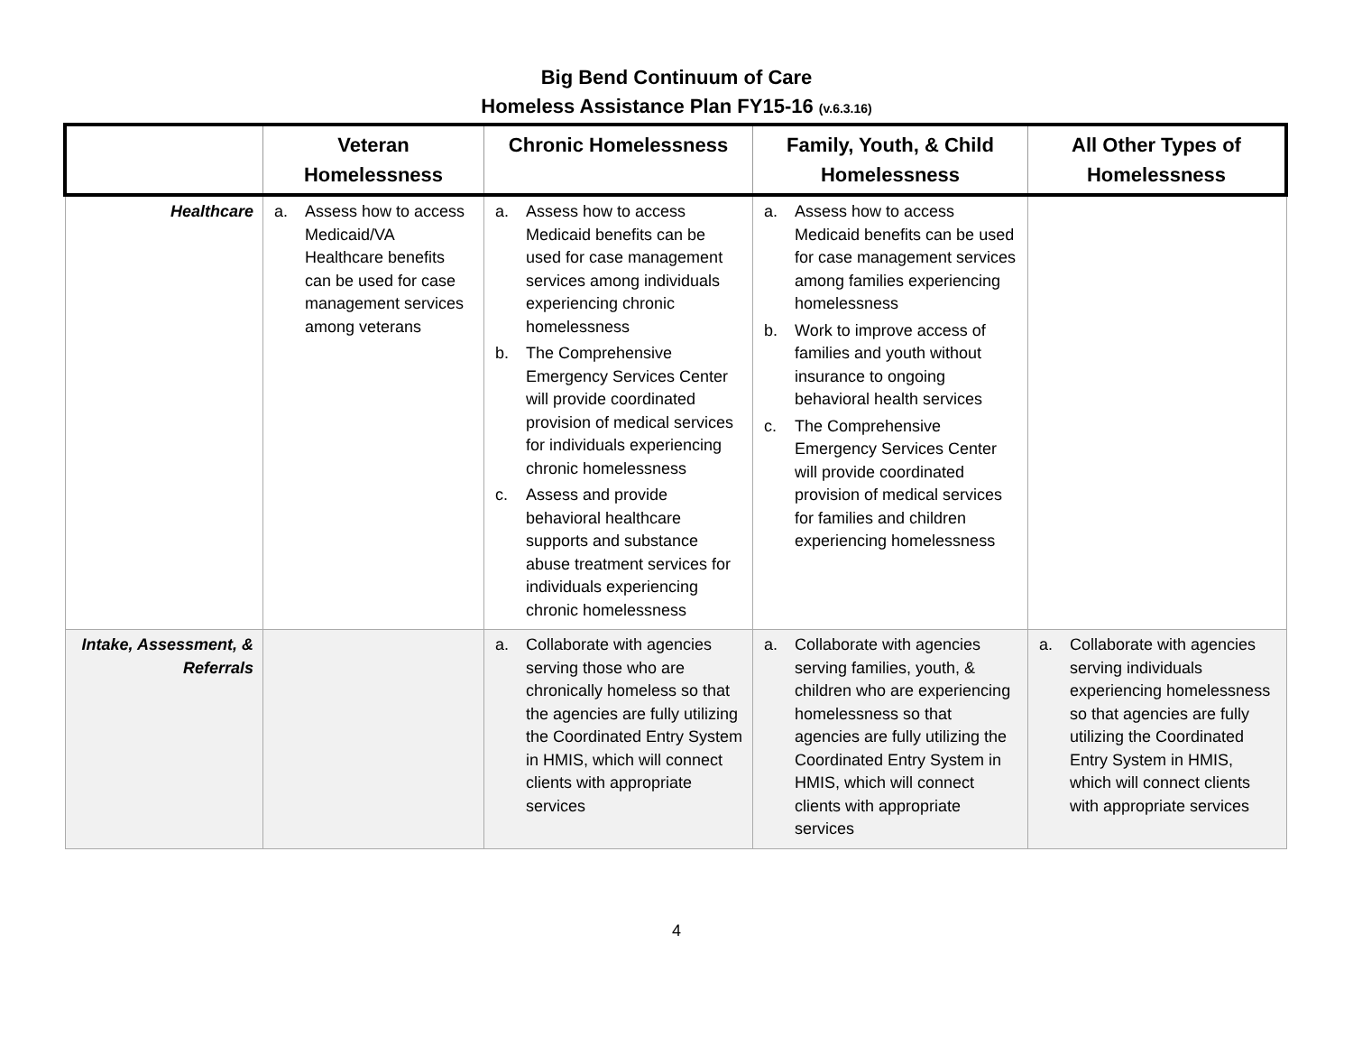Big Bend Continuum of Care
Homeless Assistance Plan FY15-16 (v.6.3.16)
| | Veteran Homelessness | Chronic Homelessness | Family, Youth, & Child Homelessness | All Other Types of Homelessness |
| --- | --- | --- | --- | --- |
| Healthcare | a. Assess how to access Medicaid/VA Healthcare benefits can be used for case management services among veterans | a. Assess how to access Medicaid benefits can be used for case management services among individuals experiencing chronic homelessness b. The Comprehensive Emergency Services Center will provide coordinated provision of medical services for individuals experiencing chronic homelessness c. Assess and provide behavioral healthcare supports and substance abuse treatment services for individuals experiencing chronic homelessness | a. Assess how to access Medicaid benefits can be used for case management services among families experiencing homelessness b. Work to improve access of families and youth without insurance to ongoing behavioral health services c. The Comprehensive Emergency Services Center will provide coordinated provision of medical services for families and children experiencing homelessness | |
| Intake, Assessment, & Referrals | | a. Collaborate with agencies serving those who are chronically homeless so that the agencies are fully utilizing the Coordinated Entry System in HMIS, which will connect clients with appropriate services | a. Collaborate with agencies serving families, youth, & children who are experiencing homelessness so that agencies are fully utilizing the Coordinated Entry System in HMIS, which will connect clients with appropriate services | a. Collaborate with agencies serving individuals experiencing homelessness so that agencies are fully utilizing the Coordinated Entry System in HMIS, which will connect clients with appropriate services |
4